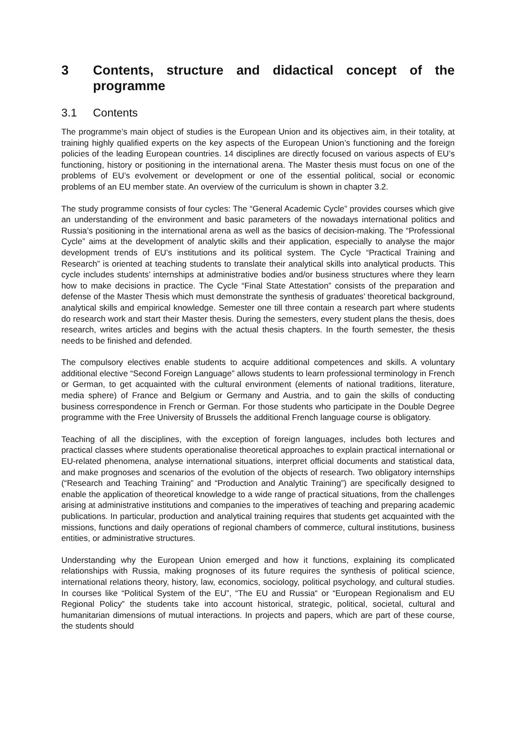3 Contents, structure and didactical concept of the programme
3.1 Contents
The programme’s main object of studies is the European Union and its objectives aim, in their totality, at training highly qualified experts on the key aspects of the European Union’s functioning and the foreign policies of the leading European countries. 14 disciplines are directly focused on various aspects of EU’s functioning, history or positioning in the international arena. The Master thesis must focus on one of the problems of EU’s evolvement or development or one of the essential political, social or economic problems of an EU member state. An overview of the curriculum is shown in chapter 3.2.
The study programme consists of four cycles: The “General Academic Cycle” provides courses which give an understanding of the environment and basic parameters of the nowadays international politics and Russia’s positioning in the international arena as well as the basics of decision-making. The “Professional Cycle” aims at the development of analytic skills and their application, especially to analyse the major development trends of EU’s institutions and its political system. The Cycle “Practical Training and Research” is oriented at teaching students to translate their analytical skills into analytical products. This cycle includes students’ internships at administrative bodies and/or business structures where they learn how to make decisions in practice. The Cycle “Final State Attestation” consists of the preparation and defense of the Master Thesis which must demonstrate the synthesis of graduates’ theoretical background, analytical skills and empirical knowledge. Semester one till three contain a research part where students do research work and start their Master thesis. During the semesters, every student plans the thesis, does research, writes articles and begins with the actual thesis chapters. In the fourth semester, the thesis needs to be finished and defended.
The compulsory electives enable students to acquire additional competences and skills. A voluntary additional elective “Second Foreign Language” allows students to learn professional terminology in French or German, to get acquainted with the cultural environment (elements of national traditions, literature, media sphere) of France and Belgium or Germany and Austria, and to gain the skills of conducting business correspondence in French or German. For those students who participate in the Double Degree programme with the Free University of Brussels the additional French language course is obligatory.
Teaching of all the disciplines, with the exception of foreign languages, includes both lectures and practical classes where students operationalise theoretical approaches to explain practical international or EU-related phenomena, analyse international situations, interpret official documents and statistical data, and make prognoses and scenarios of the evolution of the objects of research. Two obligatory internships (“Research and Teaching Training” and “Production and Analytic Training”) are specifically designed to enable the application of theoretical knowledge to a wide range of practical situations, from the challenges arising at administrative institutions and companies to the imperatives of teaching and preparing academic publications. In particular, production and analytical training requires that students get acquainted with the missions, functions and daily operations of regional chambers of commerce, cultural institutions, business entities, or administrative structures.
Understanding why the European Union emerged and how it functions, explaining its complicated relationships with Russia, making prognoses of its future requires the synthesis of political science, international relations theory, history, law, economics, sociology, political psychology, and cultural studies. In courses like “Political System of the EU”, “The EU and Russia“ or “European Regionalism and EU Regional Policy” the students take into account historical, strategic, political, societal, cultural and humanitarian dimensions of mutual interactions. In projects and papers, which are part of these course, the students should